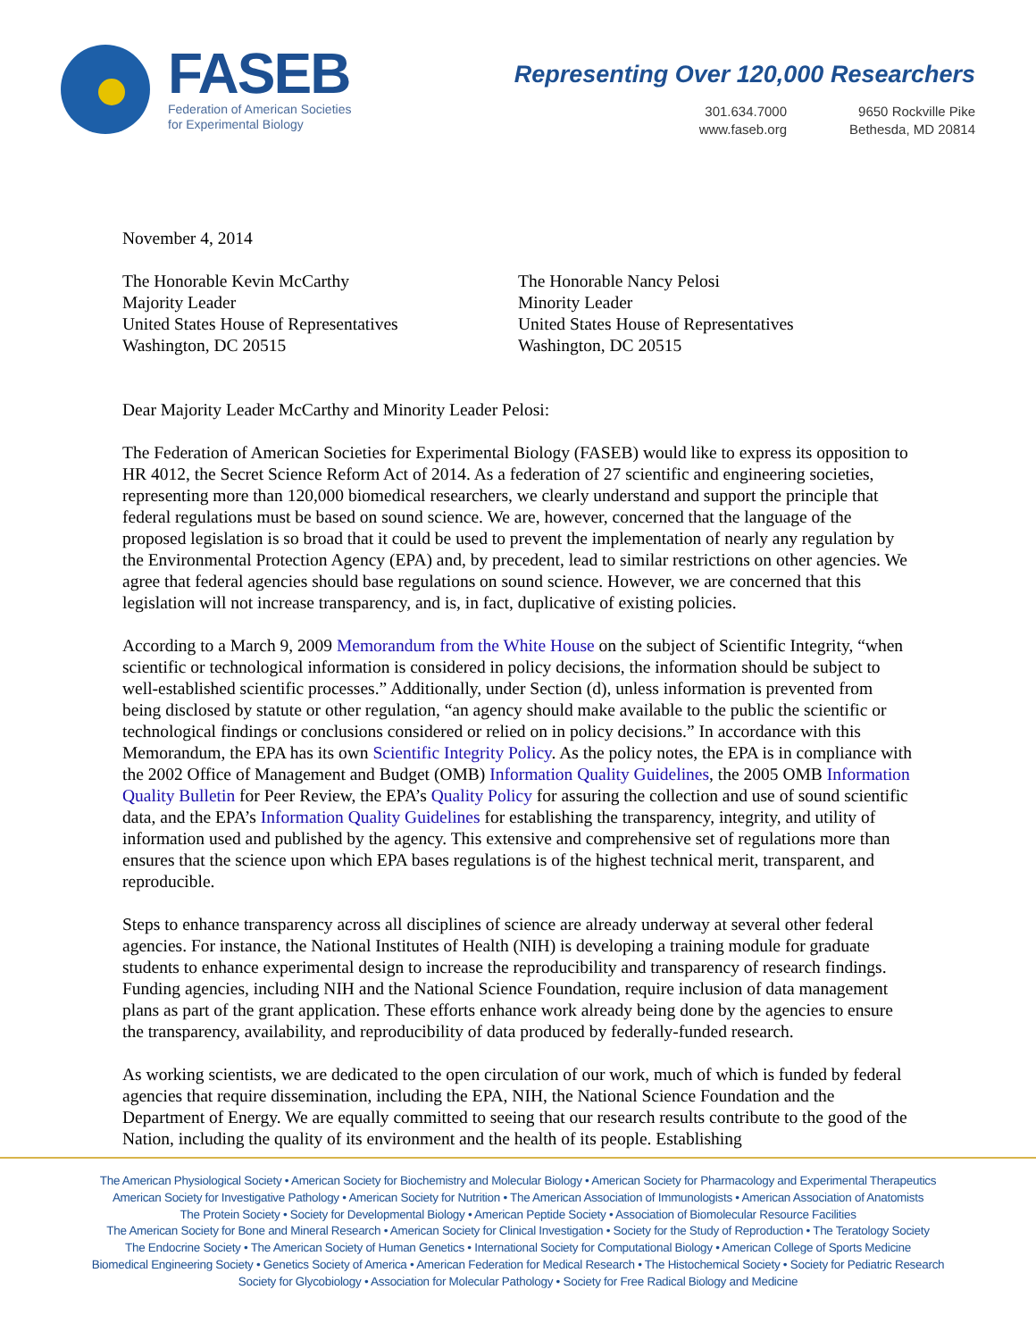FASEB
Federation of American Societies
for Experimental Biology
Representing Over 120,000 Researchers
301.634.7000
www.faseb.org
9650 Rockville Pike
Bethesda, MD 20814
November 4, 2014
The Honorable Kevin McCarthy
Majority Leader
United States House of Representatives
Washington, DC 20515
The Honorable Nancy Pelosi
Minority Leader
United States House of Representatives
Washington, DC 20515
Dear Majority Leader McCarthy and Minority Leader Pelosi:
The Federation of American Societies for Experimental Biology (FASEB) would like to express its opposition to HR 4012, the Secret Science Reform Act of 2014. As a federation of 27 scientific and engineering societies, representing more than 120,000 biomedical researchers, we clearly understand and support the principle that federal regulations must be based on sound science. We are, however, concerned that the language of the proposed legislation is so broad that it could be used to prevent the implementation of nearly any regulation by the Environmental Protection Agency (EPA) and, by precedent, lead to similar restrictions on other agencies. We agree that federal agencies should base regulations on sound science. However, we are concerned that this legislation will not increase transparency, and is, in fact, duplicative of existing policies.
According to a March 9, 2009 Memorandum from the White House on the subject of Scientific Integrity, “when scientific or technological information is considered in policy decisions, the information should be subject to well-established scientific processes.” Additionally, under Section (d), unless information is prevented from being disclosed by statute or other regulation, “an agency should make available to the public the scientific or technological findings or conclusions considered or relied on in policy decisions.” In accordance with this Memorandum, the EPA has its own Scientific Integrity Policy. As the policy notes, the EPA is in compliance with the 2002 Office of Management and Budget (OMB) Information Quality Guidelines, the 2005 OMB Information Quality Bulletin for Peer Review, the EPA’s Quality Policy for assuring the collection and use of sound scientific data, and the EPA’s Information Quality Guidelines for establishing the transparency, integrity, and utility of information used and published by the agency. This extensive and comprehensive set of regulations more than ensures that the science upon which EPA bases regulations is of the highest technical merit, transparent, and reproducible.
Steps to enhance transparency across all disciplines of science are already underway at several other federal agencies. For instance, the National Institutes of Health (NIH) is developing a training module for graduate students to enhance experimental design to increase the reproducibility and transparency of research findings. Funding agencies, including NIH and the National Science Foundation, require inclusion of data management plans as part of the grant application. These efforts enhance work already being done by the agencies to ensure the transparency, availability, and reproducibility of data produced by federally-funded research.
As working scientists, we are dedicated to the open circulation of our work, much of which is funded by federal agencies that require dissemination, including the EPA, NIH, the National Science Foundation and the Department of Energy. We are equally committed to seeing that our research results contribute to the good of the Nation, including the quality of its environment and the health of its people. Establishing
The American Physiological Society • American Society for Biochemistry and Molecular Biology • American Society for Pharmacology and Experimental Therapeutics
American Society for Investigative Pathology • American Society for Nutrition • The American Association of Immunologists • American Association of Anatomists
The Protein Society • Society for Developmental Biology • American Peptide Society • Association of Biomolecular Resource Facilities
The American Society for Bone and Mineral Research • American Society for Clinical Investigation • Society for the Study of Reproduction • The Teratology Society
The Endocrine Society • The American Society of Human Genetics • International Society for Computational Biology • American College of Sports Medicine
Biomedical Engineering Society • Genetics Society of America • American Federation for Medical Research • The Histochemical Society • Society for Pediatric Research
Society for Glycobiology • Association for Molecular Pathology • Society for Free Radical Biology and Medicine